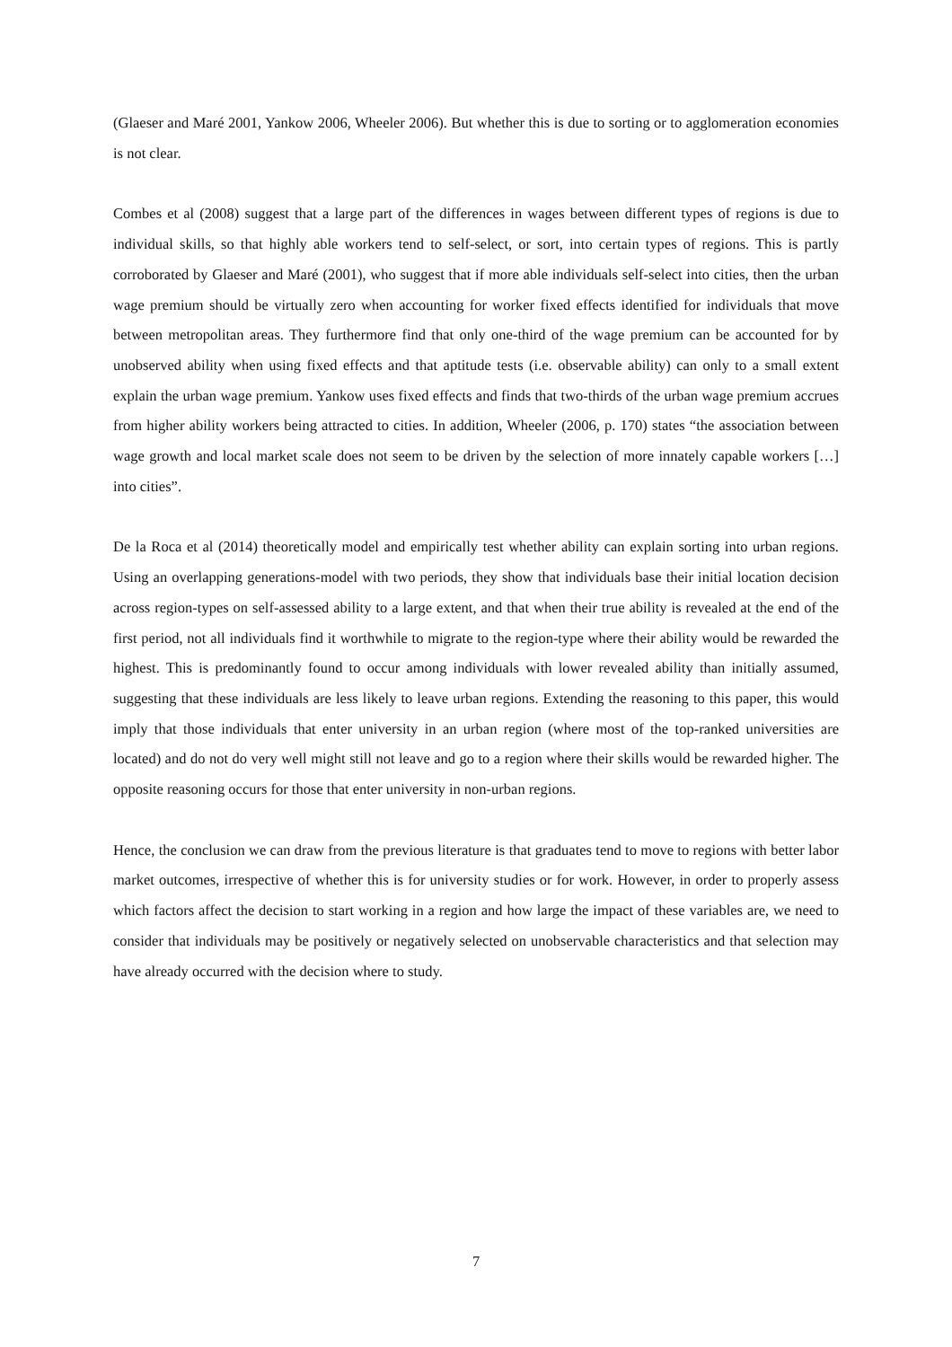(Glaeser and Maré 2001, Yankow 2006, Wheeler 2006). But whether this is due to sorting or to agglomeration economies is not clear.
Combes et al (2008) suggest that a large part of the differences in wages between different types of regions is due to individual skills, so that highly able workers tend to self-select, or sort, into certain types of regions. This is partly corroborated by Glaeser and Maré (2001), who suggest that if more able individuals self-select into cities, then the urban wage premium should be virtually zero when accounting for worker fixed effects identified for individuals that move between metropolitan areas. They furthermore find that only one-third of the wage premium can be accounted for by unobserved ability when using fixed effects and that aptitude tests (i.e. observable ability) can only to a small extent explain the urban wage premium. Yankow uses fixed effects and finds that two-thirds of the urban wage premium accrues from higher ability workers being attracted to cities. In addition, Wheeler (2006, p. 170) states “the association between wage growth and local market scale does not seem to be driven by the selection of more innately capable workers […] into cities”.
De la Roca et al (2014) theoretically model and empirically test whether ability can explain sorting into urban regions. Using an overlapping generations-model with two periods, they show that individuals base their initial location decision across region-types on self-assessed ability to a large extent, and that when their true ability is revealed at the end of the first period, not all individuals find it worthwhile to migrate to the region-type where their ability would be rewarded the highest. This is predominantly found to occur among individuals with lower revealed ability than initially assumed, suggesting that these individuals are less likely to leave urban regions. Extending the reasoning to this paper, this would imply that those individuals that enter university in an urban region (where most of the top-ranked universities are located) and do not do very well might still not leave and go to a region where their skills would be rewarded higher. The opposite reasoning occurs for those that enter university in non-urban regions.
Hence, the conclusion we can draw from the previous literature is that graduates tend to move to regions with better labor market outcomes, irrespective of whether this is for university studies or for work. However, in order to properly assess which factors affect the decision to start working in a region and how large the impact of these variables are, we need to consider that individuals may be positively or negatively selected on unobservable characteristics and that selection may have already occurred with the decision where to study.
7